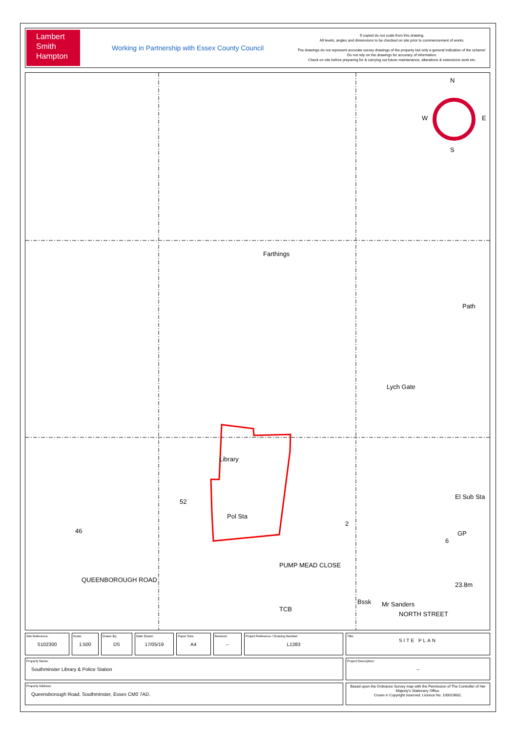Lambert
Smith
Hampton
Working in Partnership with Essex County Council
If copied do not scale from this drawing.
All levels, angles and dimensions to be checked on site prior to commencement of works.
The drawings do not represent accurate survey drawings of the property but only a general indication of the scheme'.
Do not rely on the drawings for accuracy of information.
Check on site before preparing for & carrying out future maintenance, alterations & extensions work etc.
N
W E
S
Farthings
Lych Gate
Path
Library
Pol Sta
52
46
QUEENBOROUGH ROAD
PUMP MEAD CLOSE
Bssk Mr Sanders
NORTH STREET
23.8m
El Sub Sta
GP
2
6
TCB
| Site Reference: S102300 | Scale: 1:500 | Drawn By: DS | Date Drawn: 17/05/19 | Paper Size: A4 | Revision: -- | Project Reference / Drawing Number: L1383 | Title: SITE PLAN |
| Property Name: Southminster Library & Police Station | | | | | | | Project Description: -- |
| Property Address: Queensborough Road, Southminster, Essex CM0 7AD. | | | | | | | Based upon the Ordnance Survey map with the Permission of The Controller of Her Majesty's Stationery Office. Crown © Copyright reserved. Licence No. 100019602. |